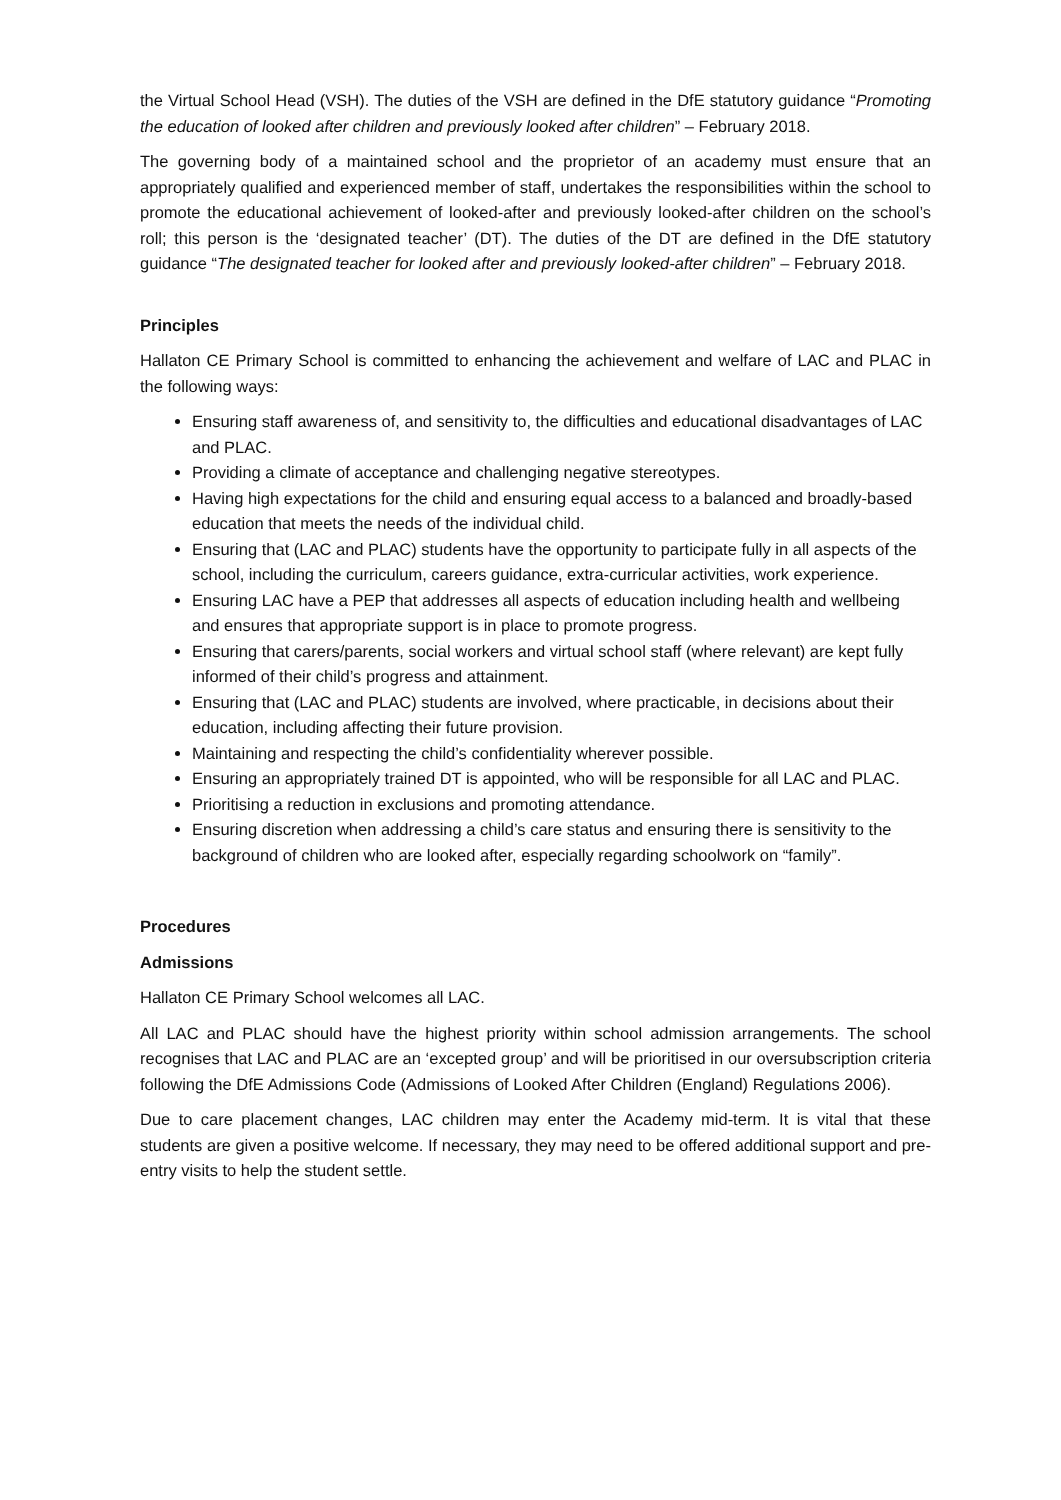the Virtual School Head (VSH). The duties of the VSH are defined in the DfE statutory guidance “Promoting the education of looked after children and previously looked after children” – February 2018.
The governing body of a maintained school and the proprietor of an academy must ensure that an appropriately qualified and experienced member of staff, undertakes the responsibilities within the school to promote the educational achievement of looked-after and previously looked-after children on the school’s roll; this person is the ‘designated teacher’ (DT). The duties of the DT are defined in the DfE statutory guidance “The designated teacher for looked after and previously looked-after children” – February 2018.
Principles
Hallaton CE Primary School is committed to enhancing the achievement and welfare of LAC and PLAC in the following ways:
Ensuring staff awareness of, and sensitivity to, the difficulties and educational disadvantages of LAC and PLAC.
Providing a climate of acceptance and challenging negative stereotypes.
Having high expectations for the child and ensuring equal access to a balanced and broadly-based education that meets the needs of the individual child.
Ensuring that (LAC and PLAC) students have the opportunity to participate fully in all aspects of the school, including the curriculum, careers guidance, extra-curricular activities, work experience.
Ensuring LAC have a PEP that addresses all aspects of education including health and wellbeing and ensures that appropriate support is in place to promote progress.
Ensuring that carers/parents, social workers and virtual school staff (where relevant) are kept fully informed of their child’s progress and attainment.
Ensuring that (LAC and PLAC) students are involved, where practicable, in decisions about their education, including affecting their future provision.
Maintaining and respecting the child’s confidentiality wherever possible.
Ensuring an appropriately trained DT is appointed, who will be responsible for all LAC and PLAC.
Prioritising a reduction in exclusions and promoting attendance.
Ensuring discretion when addressing a child’s care status and ensuring there is sensitivity to the background of children who are looked after, especially regarding schoolwork on “family”.
Procedures
Admissions
Hallaton CE Primary School welcomes all LAC.
All LAC and PLAC should have the highest priority within school admission arrangements. The school recognises that LAC and PLAC are an ‘excepted group’ and will be prioritised in our oversubscription criteria following the DfE Admissions Code (Admissions of Looked After Children (England) Regulations 2006).
Due to care placement changes, LAC children may enter the Academy mid-term. It is vital that these students are given a positive welcome. If necessary, they may need to be offered additional support and pre-entry visits to help the student settle.